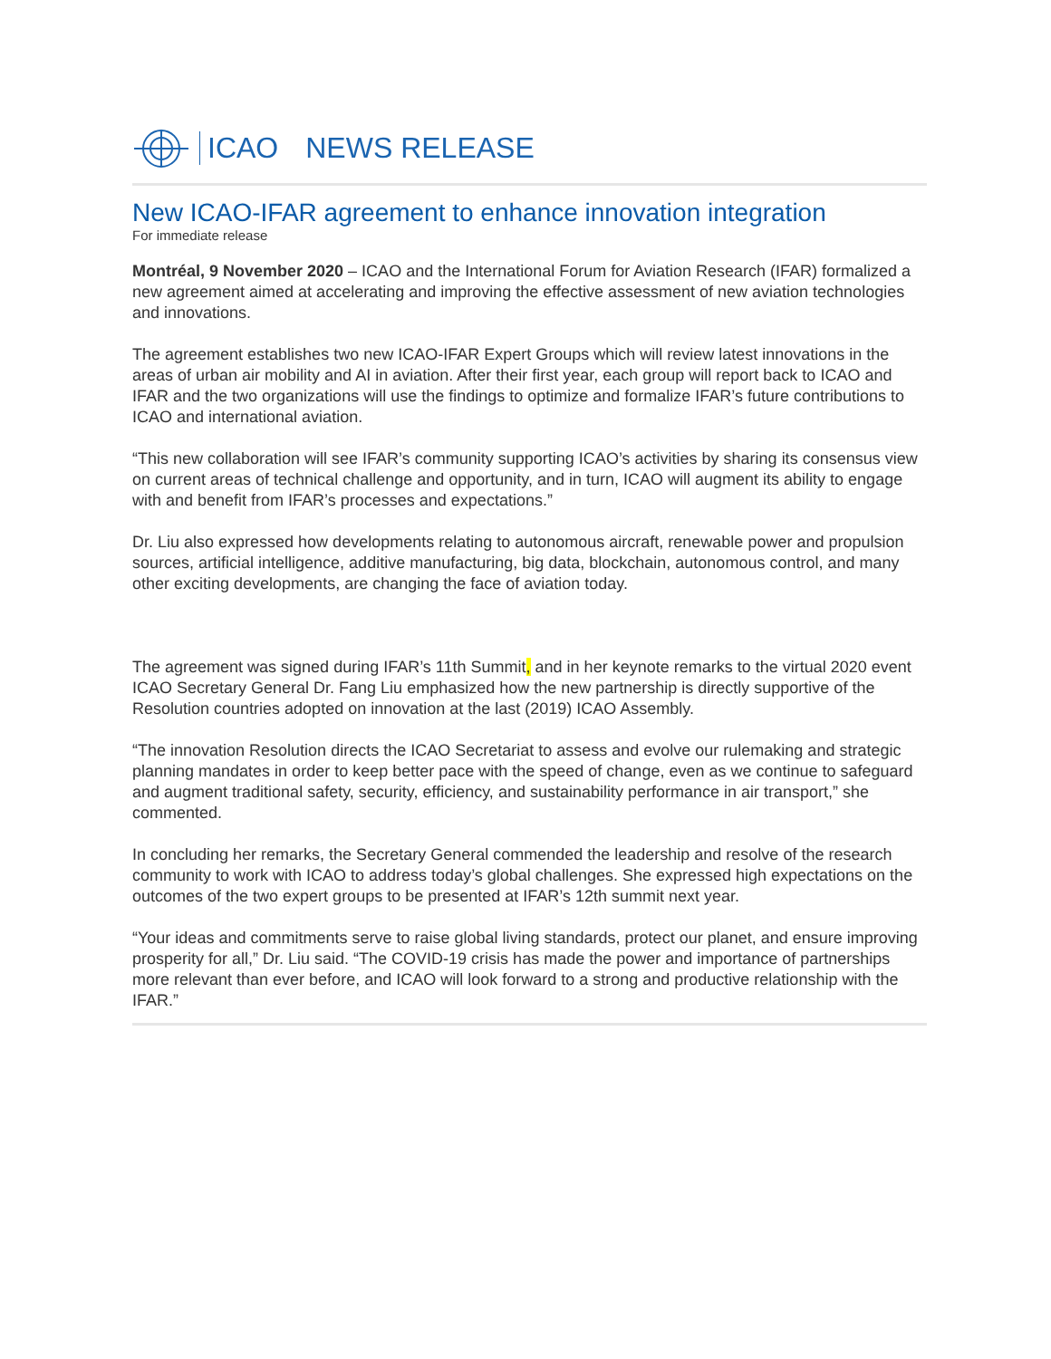ICAO NEWS RELEASE
New ICAO-IFAR agreement to enhance innovation integration
For immediate release
Montréal, 9 November 2020 – ICAO and the International Forum for Aviation Research (IFAR) formalized a new agreement aimed at accelerating and improving the effective assessment of new aviation technologies and innovations.
The agreement establishes two new ICAO-IFAR Expert Groups which will review latest innovations in the areas of urban air mobility and AI in aviation. After their first year, each group will report back to ICAO and IFAR and the two organizations will use the findings to optimize and formalize IFAR’s future contributions to ICAO and international aviation.
“This new collaboration will see IFAR’s community supporting ICAO’s activities by sharing its consensus view on current areas of technical challenge and opportunity, and in turn, ICAO will augment its ability to engage with and benefit from IFAR’s processes and expectations.”
Dr. Liu also expressed how developments relating to autonomous aircraft, renewable power and propulsion sources, artificial intelligence, additive manufacturing, big data, blockchain, autonomous control, and many other exciting developments, are changing the face of aviation today.
The agreement was signed during IFAR’s 11th Summit, and in her keynote remarks to the virtual 2020 event ICAO Secretary General Dr. Fang Liu emphasized how the new partnership is directly supportive of the Resolution countries adopted on innovation at the last (2019) ICAO Assembly.
“The innovation Resolution directs the ICAO Secretariat to assess and evolve our rulemaking and strategic planning mandates in order to keep better pace with the speed of change, even as we continue to safeguard and augment traditional safety, security, efficiency, and sustainability performance in air transport,” she commented.
In concluding her remarks, the Secretary General commended the leadership and resolve of the research community to work with ICAO to address today’s global challenges. She expressed high expectations on the outcomes of the two expert groups to be presented at IFAR’s 12th summit next year.
“Your ideas and commitments serve to raise global living standards, protect our planet, and ensure improving prosperity for all,” Dr. Liu said. “The COVID-19 crisis has made the power and importance of partnerships more relevant than ever before, and ICAO will look forward to a strong and productive relationship with the IFAR.”